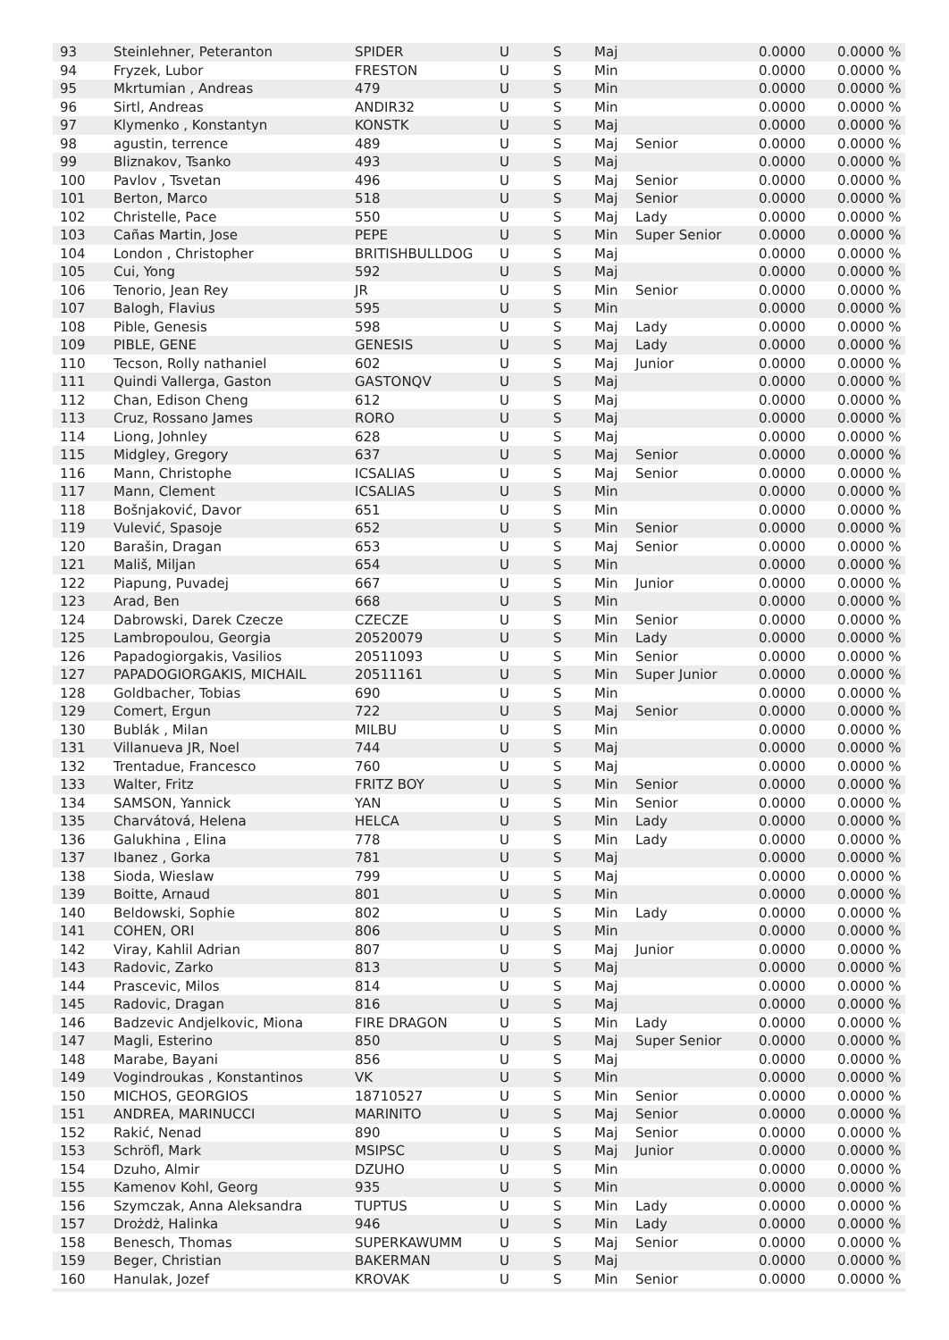| 93 | Steinlehner, Peteranton | SPIDER | U | S | Maj | | 0.0000 | 0.0000 % |
| 94 | Fryzek, Lubor | FRESTON | U | S | Min | | 0.0000 | 0.0000 % |
| 95 | Mkrtumian , Andreas | 479 | U | S | Min | | 0.0000 | 0.0000 % |
| 96 | Sirtl, Andreas | ANDIR32 | U | S | Min | | 0.0000 | 0.0000 % |
| 97 | Klymenko , Konstantyn | KONSTK | U | S | Maj | | 0.0000 | 0.0000 % |
| 98 | agustin, terrence | 489 | U | S | Maj | Senior | 0.0000 | 0.0000 % |
| 99 | Bliznakov, Tsanko | 493 | U | S | Maj | | 0.0000 | 0.0000 % |
| 100 | Pavlov , Tsvetan | 496 | U | S | Maj | Senior | 0.0000 | 0.0000 % |
| 101 | Berton, Marco | 518 | U | S | Maj | Senior | 0.0000 | 0.0000 % |
| 102 | Christelle, Pace | 550 | U | S | Maj | Lady | 0.0000 | 0.0000 % |
| 103 | Cañas Martin, Jose | PEPE | U | S | Min | Super Senior | 0.0000 | 0.0000 % |
| 104 | London , Christopher | BRITISHBULLDOG | U | S | Maj | | 0.0000 | 0.0000 % |
| 105 | Cui, Yong | 592 | U | S | Maj | | 0.0000 | 0.0000 % |
| 106 | Tenorio, Jean Rey | JR | U | S | Min | Senior | 0.0000 | 0.0000 % |
| 107 | Balogh, Flavius | 595 | U | S | Min | | 0.0000 | 0.0000 % |
| 108 | Pible, Genesis | 598 | U | S | Maj | Lady | 0.0000 | 0.0000 % |
| 109 | PIBLE, GENE | GENESIS | U | S | Maj | Lady | 0.0000 | 0.0000 % |
| 110 | Tecson, Rolly nathaniel | 602 | U | S | Maj | Junior | 0.0000 | 0.0000 % |
| 111 | Quindi Vallerga, Gaston | GASTONQV | U | S | Maj | | 0.0000 | 0.0000 % |
| 112 | Chan, Edison Cheng | 612 | U | S | Maj | | 0.0000 | 0.0000 % |
| 113 | Cruz, Rossano James | RORO | U | S | Maj | | 0.0000 | 0.0000 % |
| 114 | Liong, Johnley | 628 | U | S | Maj | | 0.0000 | 0.0000 % |
| 115 | Midgley, Gregory | 637 | U | S | Maj | Senior | 0.0000 | 0.0000 % |
| 116 | Mann, Christophe | ICSALIAS | U | S | Maj | Senior | 0.0000 | 0.0000 % |
| 117 | Mann, Clement | ICSALIAS | U | S | Min | | 0.0000 | 0.0000 % |
| 118 | Bošnjaković, Davor | 651 | U | S | Min | | 0.0000 | 0.0000 % |
| 119 | Vulević, Spasoje | 652 | U | S | Min | Senior | 0.0000 | 0.0000 % |
| 120 | Barašin, Dragan | 653 | U | S | Maj | Senior | 0.0000 | 0.0000 % |
| 121 | Mališ, Miljan | 654 | U | S | Min | | 0.0000 | 0.0000 % |
| 122 | Piapung, Puvadej | 667 | U | S | Min | Junior | 0.0000 | 0.0000 % |
| 123 | Arad, Ben | 668 | U | S | Min | | 0.0000 | 0.0000 % |
| 124 | Dabrowski, Darek Czecze | CZECZE | U | S | Min | Senior | 0.0000 | 0.0000 % |
| 125 | Lambropoulou, Georgia | 20520079 | U | S | Min | Lady | 0.0000 | 0.0000 % |
| 126 | Papadogiorgakis, Vasilios | 20511093 | U | S | Min | Senior | 0.0000 | 0.0000 % |
| 127 | PAPADOGIORGAKIS, MICHAIL | 20511161 | U | S | Min | Super Junior | 0.0000 | 0.0000 % |
| 128 | Goldbacher, Tobias | 690 | U | S | Min | | 0.0000 | 0.0000 % |
| 129 | Comert, Ergun | 722 | U | S | Maj | Senior | 0.0000 | 0.0000 % |
| 130 | Bublák , Milan | MILBU | U | S | Min | | 0.0000 | 0.0000 % |
| 131 | Villanueva JR, Noel | 744 | U | S | Maj | | 0.0000 | 0.0000 % |
| 132 | Trentadue, Francesco | 760 | U | S | Maj | | 0.0000 | 0.0000 % |
| 133 | Walter, Fritz | FRITZ BOY | U | S | Min | Senior | 0.0000 | 0.0000 % |
| 134 | SAMSON, Yannick | YAN | U | S | Min | Senior | 0.0000 | 0.0000 % |
| 135 | Charvátová, Helena | HELCA | U | S | Min | Lady | 0.0000 | 0.0000 % |
| 136 | Galukhina , Elina | 778 | U | S | Min | Lady | 0.0000 | 0.0000 % |
| 137 | Ibanez , Gorka | 781 | U | S | Maj | | 0.0000 | 0.0000 % |
| 138 | Sioda, Wieslaw | 799 | U | S | Maj | | 0.0000 | 0.0000 % |
| 139 | Boitte, Arnaud | 801 | U | S | Min | | 0.0000 | 0.0000 % |
| 140 | Beldowski, Sophie | 802 | U | S | Min | Lady | 0.0000 | 0.0000 % |
| 141 | COHEN, ORI | 806 | U | S | Min | | 0.0000 | 0.0000 % |
| 142 | Viray, Kahlil Adrian | 807 | U | S | Maj | Junior | 0.0000 | 0.0000 % |
| 143 | Radovic, Zarko | 813 | U | S | Maj | | 0.0000 | 0.0000 % |
| 144 | Prascevic, Milos | 814 | U | S | Maj | | 0.0000 | 0.0000 % |
| 145 | Radovic, Dragan | 816 | U | S | Maj | | 0.0000 | 0.0000 % |
| 146 | Badzevic Andjelkovic, Miona | FIRE DRAGON | U | S | Min | Lady | 0.0000 | 0.0000 % |
| 147 | Magli, Esterino | 850 | U | S | Maj | Super Senior | 0.0000 | 0.0000 % |
| 148 | Marabe, Bayani | 856 | U | S | Maj | | 0.0000 | 0.0000 % |
| 149 | Vogindroukas , Konstantinos | VK | U | S | Min | | 0.0000 | 0.0000 % |
| 150 | MICHOS, GEORGIOS | 18710527 | U | S | Min | Senior | 0.0000 | 0.0000 % |
| 151 | ANDREA, MARINUCCI | MARINITO | U | S | Maj | Senior | 0.0000 | 0.0000 % |
| 152 | Rakić, Nenad | 890 | U | S | Maj | Senior | 0.0000 | 0.0000 % |
| 153 | Schröfl, Mark | MSIPSC | U | S | Maj | Junior | 0.0000 | 0.0000 % |
| 154 | Dzuho, Almir | DZUHO | U | S | Min | | 0.0000 | 0.0000 % |
| 155 | Kamenov Kohl, Georg | 935 | U | S | Min | | 0.0000 | 0.0000 % |
| 156 | Szymczak, Anna Aleksandra | TUPTUS | U | S | Min | Lady | 0.0000 | 0.0000 % |
| 157 | Drożdż, Halinka | 946 | U | S | Min | Lady | 0.0000 | 0.0000 % |
| 158 | Benesch, Thomas | SUPERKAWUMM | U | S | Maj | Senior | 0.0000 | 0.0000 % |
| 159 | Beger, Christian | BAKERMAN | U | S | Maj | | 0.0000 | 0.0000 % |
| 160 | Hanulak, Jozef | KROVAK | U | S | Min | Senior | 0.0000 | 0.0000 % |